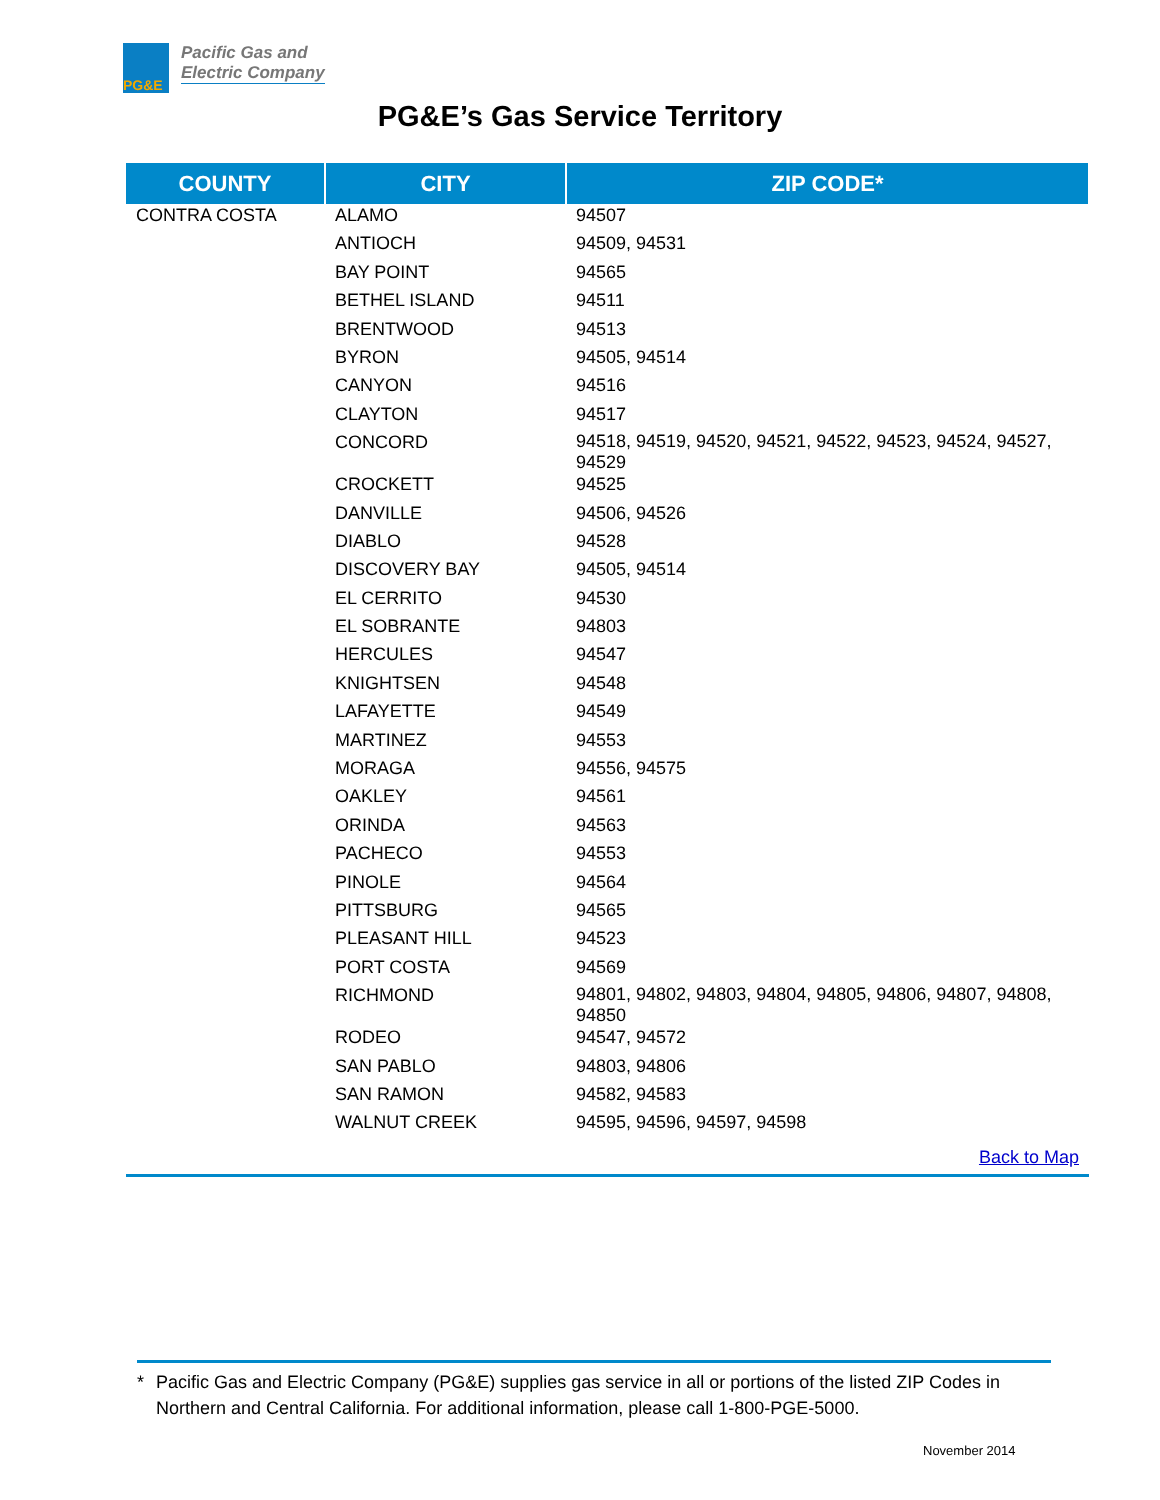PG&E
Pacific Gas and
Electric Company
PG&E’s Gas Service Territory
| COUNTY | CITY | ZIP CODE* |
| --- | --- | --- |
| CONTRA COSTA | ALAMO | 94507 |
| | ANTIOCH | 94509, 94531 |
| | BAY POINT | 94565 |
| | BETHEL ISLAND | 94511 |
| | BRENTWOOD | 94513 |
| | BYRON | 94505, 94514 |
| | CANYON | 94516 |
| | CLAYTON | 94517 |
| | CONCORD | 94518, 94519, 94520, 94521, 94522, 94523, 94524, 94527, 94529 |
| | CROCKETT | 94525 |
| | DANVILLE | 94506, 94526 |
| | DIABLO | 94528 |
| | DISCOVERY BAY | 94505, 94514 |
| | EL CERRITO | 94530 |
| | EL SOBRANTE | 94803 |
| | HERCULES | 94547 |
| | KNIGHTSEN | 94548 |
| | LAFAYETTE | 94549 |
| | MARTINEZ | 94553 |
| | MORAGA | 94556, 94575 |
| | OAKLEY | 94561 |
| | ORINDA | 94563 |
| | PACHECO | 94553 |
| | PINOLE | 94564 |
| | PITTSBURG | 94565 |
| | PLEASANT HILL | 94523 |
| | PORT COSTA | 94569 |
| | RICHMOND | 94801, 94802, 94803, 94804, 94805, 94806, 94807, 94808, 94850 |
| | RODEO | 94547, 94572 |
| | SAN PABLO | 94803, 94806 |
| | SAN RAMON | 94582, 94583 |
| | WALNUT CREEK | 94595, 94596, 94597, 94598 |
| Back to Map | | |
* Pacific Gas and Electric Company (PG&E) supplies gas service in all or portions of the listed ZIP Codes in Northern and Central California. For additional information, please call 1-800-PGE-5000.
November 2014